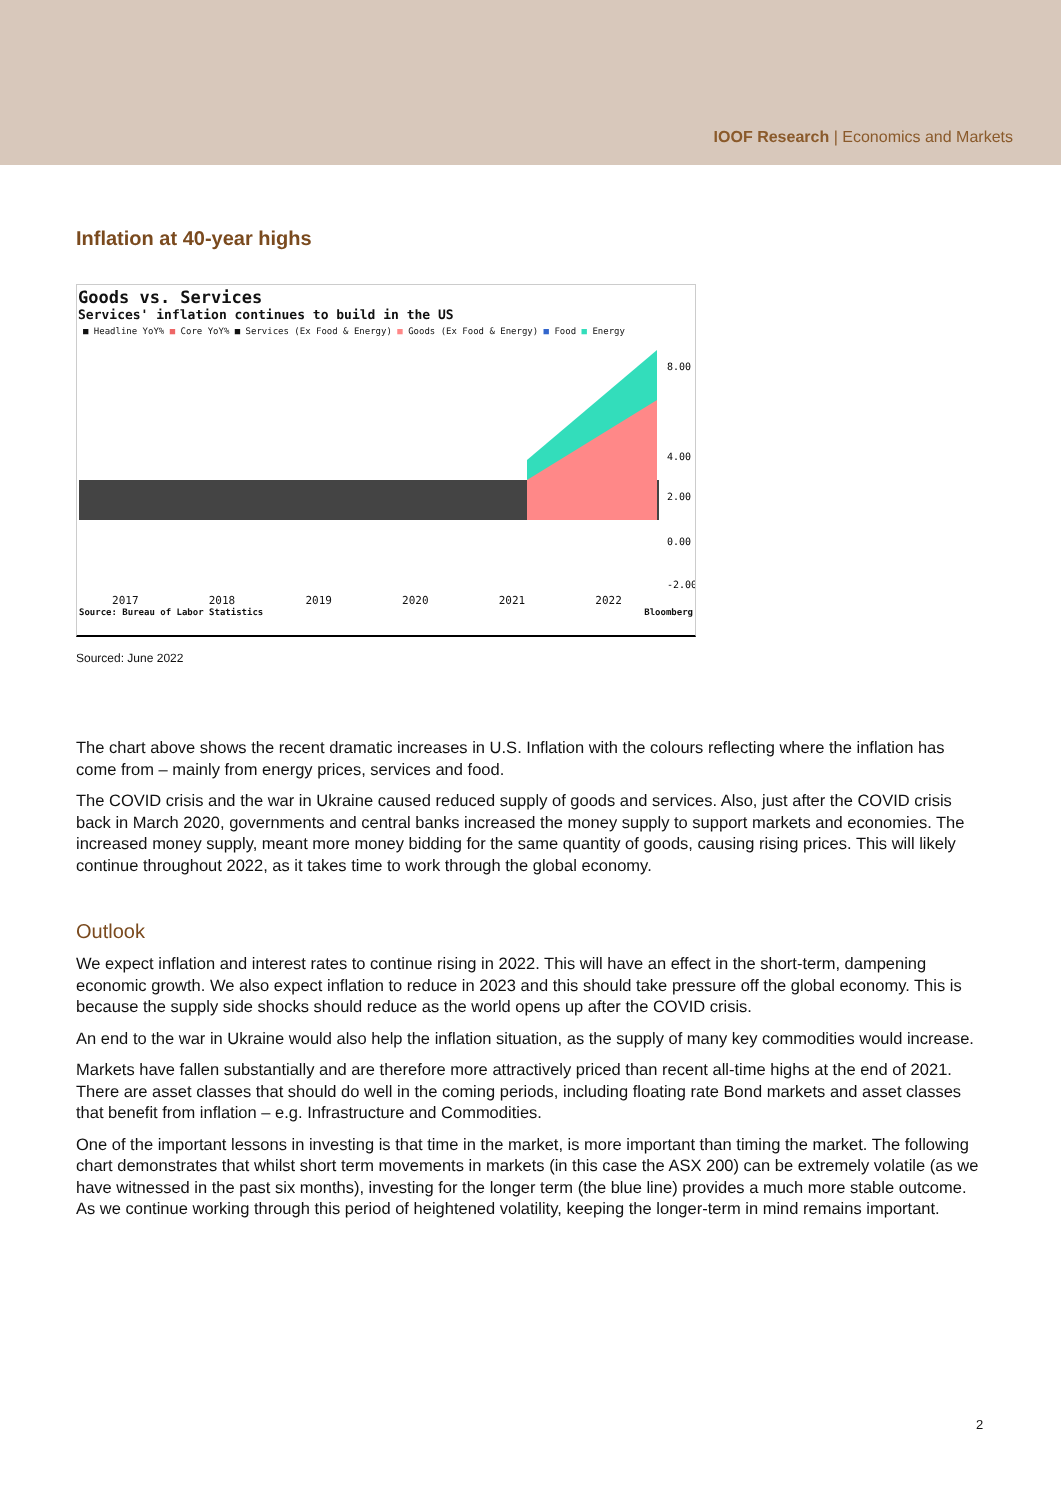IOOF Research | Economics and Markets
Inflation at 40-year highs
Goods vs. Services
Services' inflation continues to build in the US
■ Headline YoY% ■ Core YoY% ■ Services (Ex Food & Energy) ■ Goods (Ex Food & Energy) ■ Food ■ Energy
8.00
4.00
2.00
0.00
-2.00
2017 2018 2019 2020 2021 2022
Source: Bureau of Labor Statistics Bloomberg
Sourced: June 2022
The chart above shows the recent dramatic increases in U.S. Inflation with the colours reflecting where the inflation has come from – mainly from energy prices, services and food.
The COVID crisis and the war in Ukraine caused reduced supply of goods and services. Also, just after the COVID crisis back in March 2020, governments and central banks increased the money supply to support markets and economies. The increased money supply, meant more money bidding for the same quantity of goods, causing rising prices. This will likely continue throughout 2022, as it takes time to work through the global economy.
Outlook
We expect inflation and interest rates to continue rising in 2022. This will have an effect in the short-term, dampening economic growth. We also expect inflation to reduce in 2023 and this should take pressure off the global economy. This is because the supply side shocks should reduce as the world opens up after the COVID crisis.
An end to the war in Ukraine would also help the inflation situation, as the supply of many key commodities would increase.
Markets have fallen substantially and are therefore more attractively priced than recent all-time highs at the end of 2021. There are asset classes that should do well in the coming periods, including floating rate Bond markets and asset classes that benefit from inflation – e.g. Infrastructure and Commodities.
One of the important lessons in investing is that time in the market, is more important than timing the market. The following chart demonstrates that whilst short term movements in markets (in this case the ASX 200) can be extremely volatile (as we have witnessed in the past six months), investing for the longer term (the blue line) provides a much more stable outcome. As we continue working through this period of heightened volatility, keeping the longer-term in mind remains important.
2